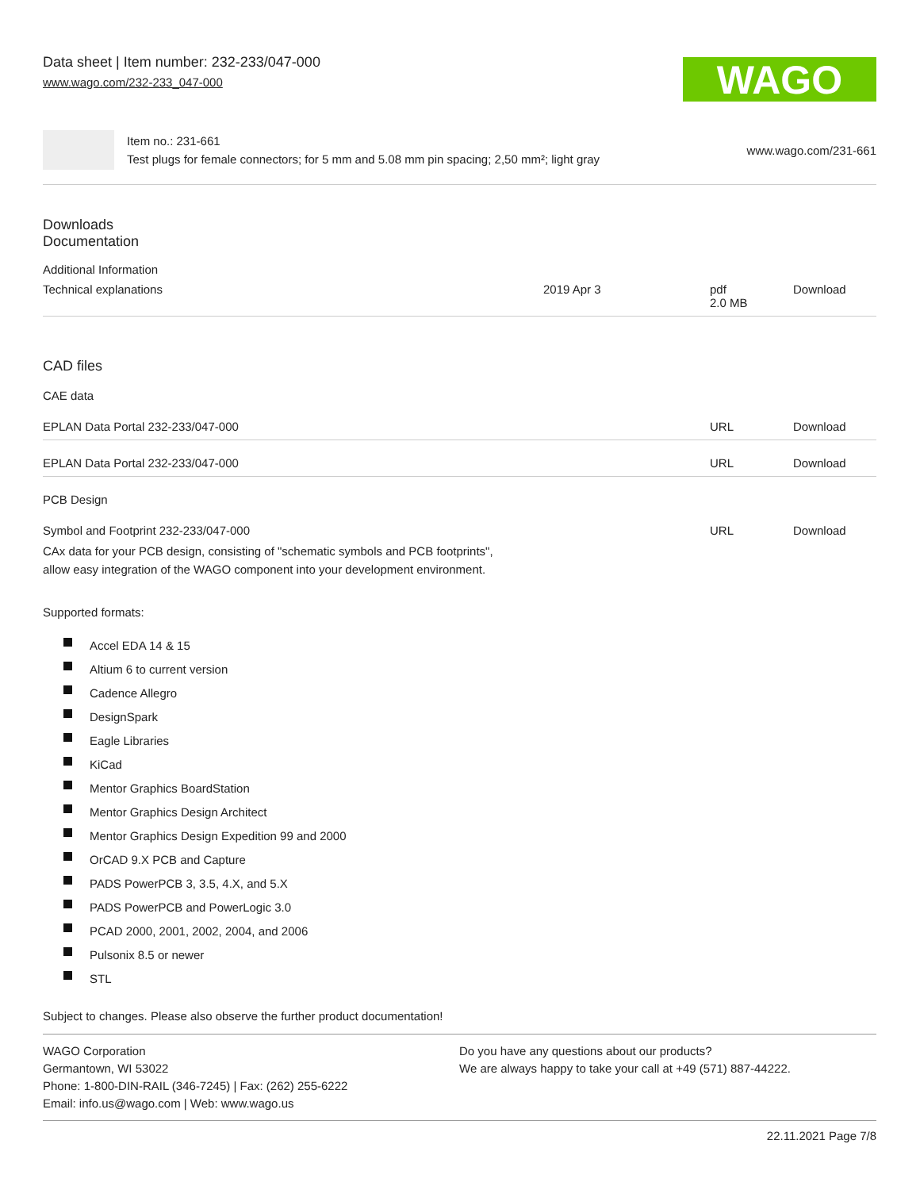Data sheet | Item number: 232-233/047-000
www.wago.com/232-233_047-000
WAGO
Item no.: 231-661
Test plugs for female connectors; for 5 mm and 5.08 mm pin spacing; 2,50 mm²; light gray
www.wago.com/231-661
Downloads
Documentation
Additional Information
| Technical explanations | 2019 Apr 3 | pdf 2.0 MB | Download |
CAD files
CAE data
| EPLAN Data Portal 232-233/047-000 | URL | Download |
| EPLAN Data Portal 232-233/047-000 | URL | Download |
PCB Design
| Symbol and Footprint 232-233/047-000 CAx data for your PCB design, consisting of "schematic symbols and PCB footprints", allow easy integration of the WAGO component into your development environment. | URL | Download |
Supported formats:
Accel EDA 14 & 15
Altium 6 to current version
Cadence Allegro
DesignSpark
Eagle Libraries
KiCad
Mentor Graphics BoardStation
Mentor Graphics Design Architect
Mentor Graphics Design Expedition 99 and 2000
OrCAD 9.X PCB and Capture
PADS PowerPCB 3, 3.5, 4.X, and 5.X
PADS PowerPCB and PowerLogic 3.0
PCAD 2000, 2001, 2002, 2004, and 2006
Pulsonix 8.5 or newer
STL
Subject to changes. Please also observe the further product documentation!
WAGO Corporation
Germantown, WI 53022
Phone: 1-800-DIN-RAIL (346-7245) | Fax: (262) 255-6222
Email: info.us@wago.com | Web: www.wago.us
Do you have any questions about our products?
We are always happy to take your call at +49 (571) 887-44222.
22.11.2021 Page 7/8